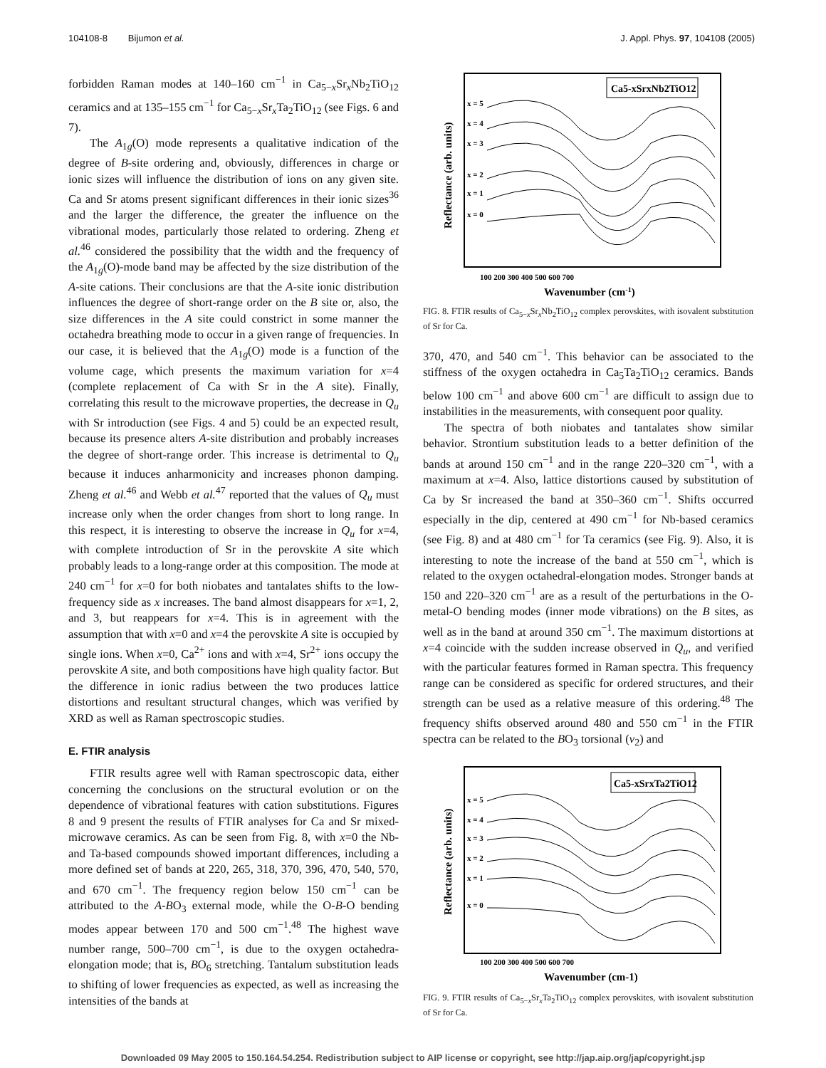104108-8 Bijumon et al. J. Appl. Phys. 97, 104108 (2005)
forbidden Raman modes at 140–160 cm<sup>−1</sup> in Ca<sub>5−x</sub>Sr<sub>x</sub>Nb<sub>2</sub>TiO<sub>12</sub> ceramics and at 135–155 cm<sup>−1</sup> for Ca<sub>5−x</sub>Sr<sub>x</sub>Ta<sub>2</sub>TiO<sub>12</sub> (see Figs. 6 and 7).
The A<sub>1g</sub>(O) mode represents a qualitative indication of the degree of B-site ordering and, obviously, differences in charge or ionic sizes will influence the distribution of ions on any given site. Ca and Sr atoms present significant differences in their ionic sizes<sup>36</sup> and the larger the difference, the greater the influence on the vibrational modes, particularly those related to ordering. Zheng et al.<sup>46</sup> considered the possibility that the width and the frequency of the A<sub>1g</sub>(O)-mode band may be affected by the size distribution of the A-site cations. Their conclusions are that the A-site ionic distribution influences the degree of short-range order on the B site or, also, the size differences in the A site could constrict in some manner the octahedra breathing mode to occur in a given range of frequencies. In our case, it is believed that the A<sub>1g</sub>(O) mode is a function of the volume cage, which presents the maximum variation for x=4 (complete replacement of Ca with Sr in the A site). Finally, correlating this result to the microwave properties, the decrease in Q<sub>u</sub> with Sr introduction (see Figs. 4 and 5) could be an expected result, because its presence alters A-site distribution and probably increases the degree of short-range order. This increase is detrimental to Q<sub>u</sub> because it induces anharmonicity and increases phonon damping. Zheng et al.<sup>46</sup> and Webb et al.<sup>47</sup> reported that the values of Q<sub>u</sub> must increase only when the order changes from short to long range. In this respect, it is interesting to observe the increase in Q<sub>u</sub> for x=4, with complete introduction of Sr in the perovskite A site which probably leads to a long-range order at this composition. The mode at 240 cm<sup>−1</sup> for x=0 for both niobates and tantalates shifts to the low-frequency side as x increases. The band almost disappears for x=1, 2, and 3, but reappears for x=4. This is in agreement with the assumption that with x=0 and x=4 the perovskite A site is occupied by single ions. When x=0, Ca<sup>2+</sup> ions and with x=4, Sr<sup>2+</sup> ions occupy the perovskite A site, and both compositions have high quality factor. But the difference in ionic radius between the two produces lattice distortions and resultant structural changes, which was verified by XRD as well as Raman spectroscopic studies.
E. FTIR analysis
FTIR results agree well with Raman spectroscopic data, either concerning the conclusions on the structural evolution or on the dependence of vibrational features with cation substitutions. Figures 8 and 9 present the results of FTIR analyses for Ca and Sr mixed-microwave ceramics. As can be seen from Fig. 8, with x=0 the Nb- and Ta-based compounds showed important differences, including a more defined set of bands at 220, 265, 318, 370, 396, 470, 540, 570, and 670 cm<sup>−1</sup>. The frequency region below 150 cm<sup>−1</sup> can be attributed to the A-BO<sub>3</sub> external mode, while the O-B-O bending modes appear between 170 and 500 cm<sup>−1</sup>.<sup>48</sup> The highest wave number range, 500–700 cm<sup>−1</sup>, is due to the oxygen octahedra-elongation mode; that is, BO<sub>6</sub> stretching. Tantalum substitution leads to shifting of lower frequencies as expected, as well as increasing the intensities of the bands at
Ca5-xSrxNb2TiO12
Reflectance (arb. units)
x = 5
x = 4
x = 3
x = 2
x = 1
x = 0
100 200 300 400 500 600 700
Wavenumber (cm-1)
FIG. 8. FTIR results of Ca<sub>5−x</sub>Sr<sub>x</sub>Nb<sub>2</sub>TiO<sub>12</sub> complex perovskites, with isovalent substitution of Sr for Ca.
370, 470, and 540 cm<sup>−1</sup>. This behavior can be associated to the stiffness of the oxygen octahedra in Ca<sub>5</sub>Ta<sub>2</sub>TiO<sub>12</sub> ceramics. Bands below 100 cm<sup>−1</sup> and above 600 cm<sup>−1</sup> are difficult to assign due to instabilities in the measurements, with consequent poor quality.
The spectra of both niobates and tantalates show similar behavior. Strontium substitution leads to a better definition of the bands at around 150 cm<sup>−1</sup> and in the range 220–320 cm<sup>−1</sup>, with a maximum at x=4. Also, lattice distortions caused by substitution of Ca by Sr increased the band at 350–360 cm<sup>−1</sup>. Shifts occurred especially in the dip, centered at 490 cm<sup>−1</sup> for Nb-based ceramics (see Fig. 8) and at 480 cm<sup>−1</sup> for Ta ceramics (see Fig. 9). Also, it is interesting to note the increase of the band at 550 cm<sup>−1</sup>, which is related to the oxygen octahedral-elongation modes. Stronger bands at 150 and 220–320 cm<sup>−1</sup> are as a result of the perturbations in the O-metal-O bending modes (inner mode vibrations) on the B sites, as well as in the band at around 350 cm<sup>−1</sup>. The maximum distortions at x=4 coincide with the sudden increase observed in Q<sub>u</sub>, and verified with the particular features formed in Raman spectra. This frequency range can be considered as specific for ordered structures, and their strength can be used as a relative measure of this ordering.<sup>48</sup> The frequency shifts observed around 480 and 550 cm<sup>−1</sup> in the FTIR spectra can be related to the BO<sub>3</sub> torsional (ν<sub>2</sub>) and
Ca5-xSrxTa2TiO12
Reflectance (arb. units)
x = 5
x = 4
x = 3
x = 2
x = 1
x = 0
100 200 300 400 500 600 700
Wavenumber (cm-1)
FIG. 9. FTIR results of Ca<sub>5−x</sub>Sr<sub>x</sub>Ta<sub>2</sub>TiO<sub>12</sub> complex perovskites, with isovalent substitution of Sr for Ca.
Downloaded 09 May 2005 to 150.164.54.254. Redistribution subject to AIP license or copyright, see http://jap.aip.org/jap/copyright.jsp